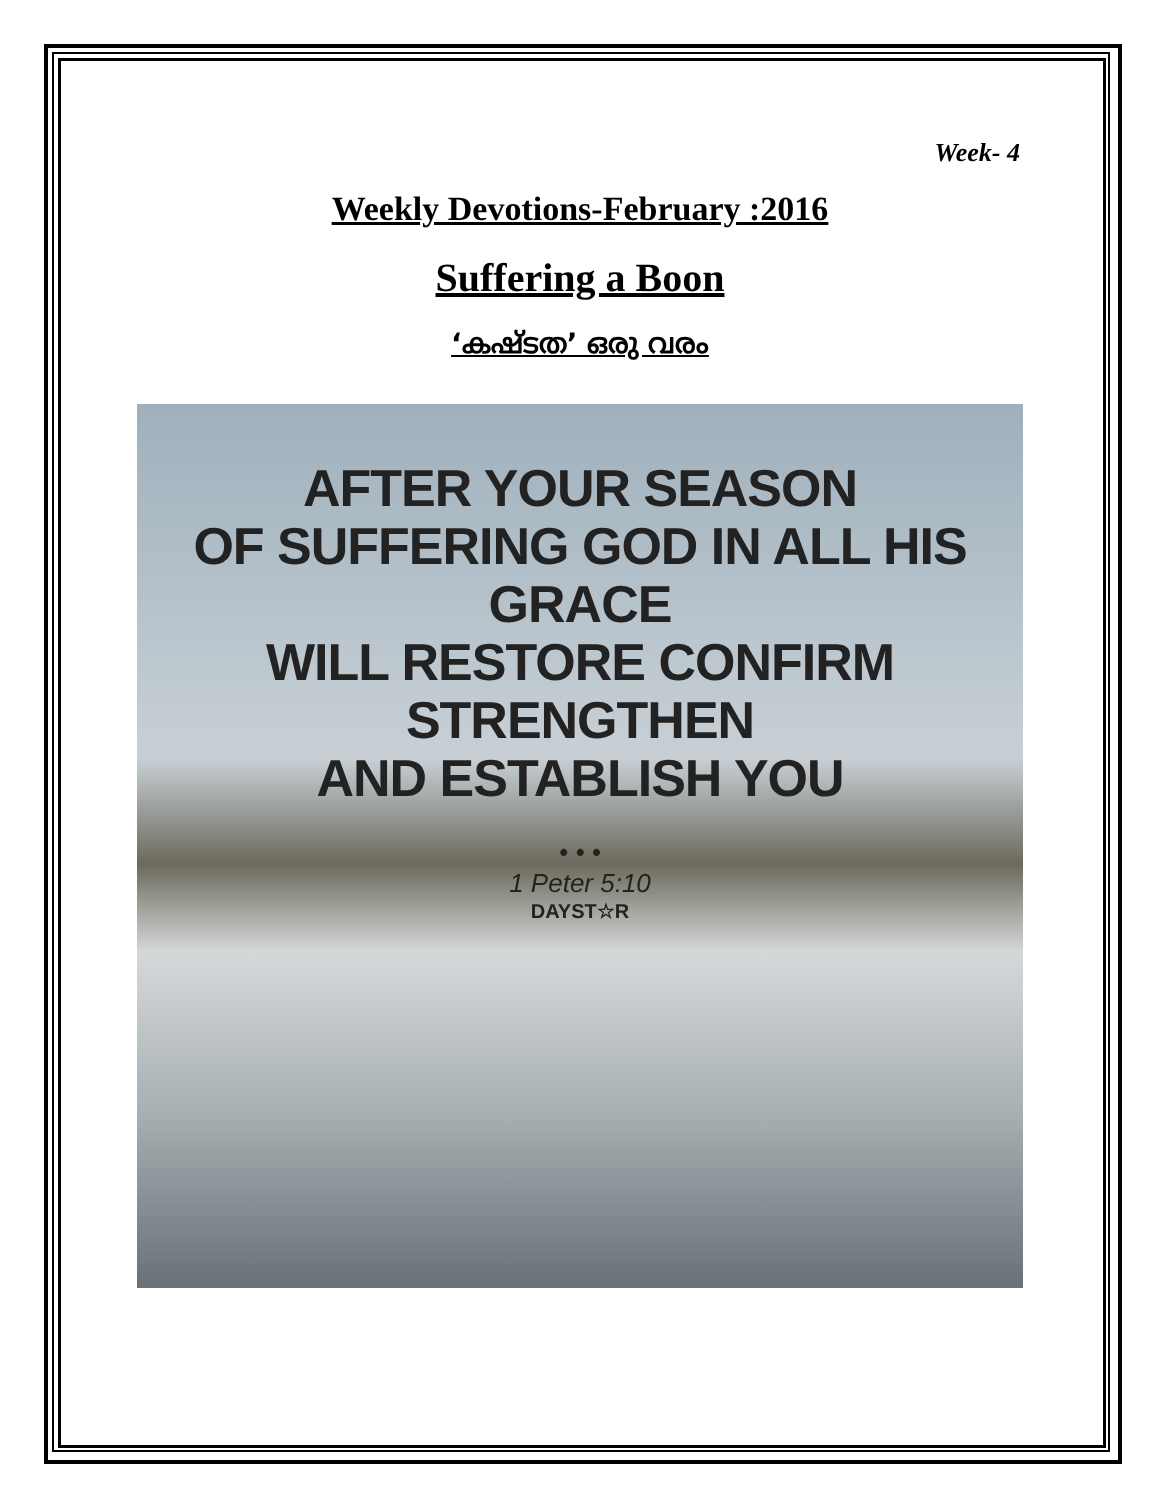Week- 4
Weekly Devotions-February :2016
Suffering a Boon
‘കഷ്ടത’ ഒരു വരം
AFTER YOUR SEASON
OF SUFFERING GOD IN ALL HIS GRACE
WILL RESTORE CONFIRM STRENGTHEN
AND ESTABLISH YOU
• • •
1 Peter 5:10
DAYST☆R